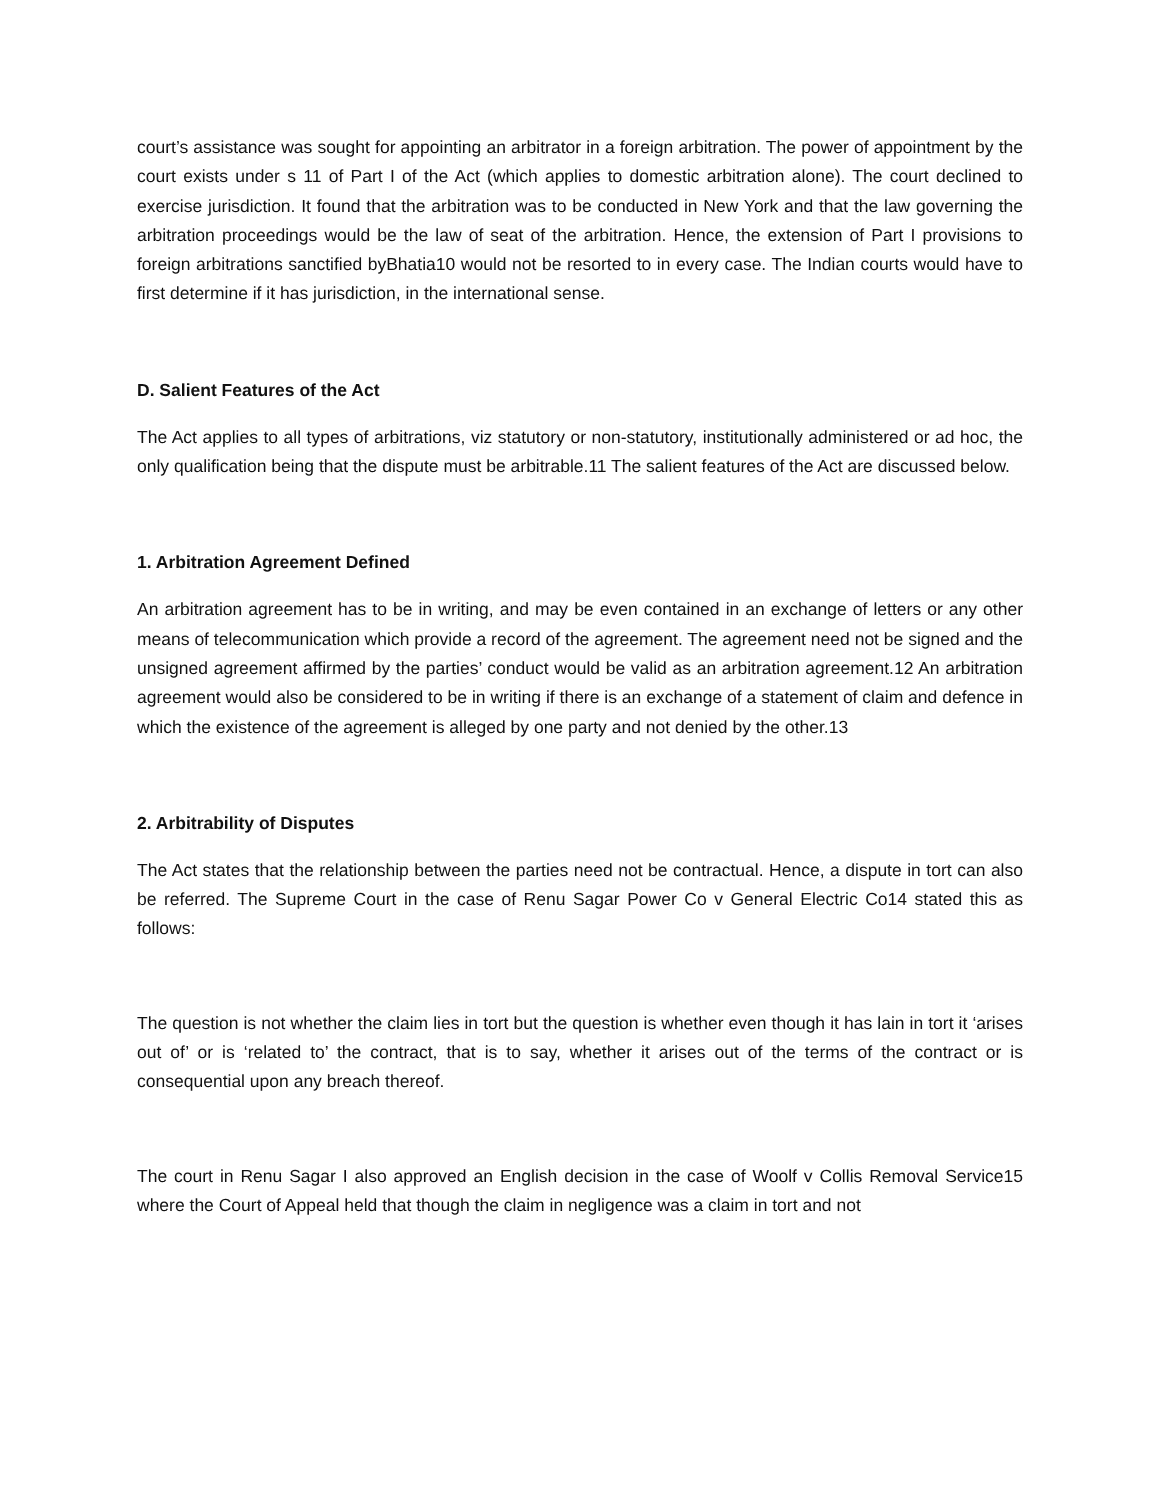court’s assistance was sought for appointing an arbitrator in a foreign arbitration. The power of appointment by the court exists under s 11 of Part I of the Act (which applies to domestic arbitration alone). The court declined to exercise jurisdiction. It found that the arbitration was to be conducted in New York and that the law governing the arbitration proceedings would be the law of seat of the arbitration. Hence, the extension of Part I provisions to foreign arbitrations sanctified byBhatia10 would not be resorted to in every case. The Indian courts would have to first determine if it has jurisdiction, in the international sense.
D. Salient Features of the Act
The Act applies to all types of arbitrations, viz statutory or non-statutory, institutionally administered or ad hoc, the only qualification being that the dispute must be arbitrable.11 The salient features of the Act are discussed below.
1. Arbitration Agreement Defined
An arbitration agreement has to be in writing, and may be even contained in an exchange of letters or any other means of telecommunication which provide a record of the agreement. The agreement need not be signed and the unsigned agreement affirmed by the parties’ conduct would be valid as an arbitration agreement.12 An arbitration agreement would also be considered to be in writing if there is an exchange of a statement of claim and defence in which the existence of the agreement is alleged by one party and not denied by the other.13
2. Arbitrability of Disputes
The Act states that the relationship between the parties need not be contractual. Hence, a dispute in tort can also be referred. The Supreme Court in the case of Renu Sagar Power Co v General Electric Co14 stated this as follows:
The question is not whether the claim lies in tort but the question is whether even though it has lain in tort it ‘arises out of’ or is ‘related to’ the contract, that is to say, whether it arises out of the terms of the contract or is consequential upon any breach thereof.
The court in Renu Sagar I also approved an English decision in the case of Woolf v Collis Removal Service15 where the Court of Appeal held that though the claim in negligence was a claim in tort and not